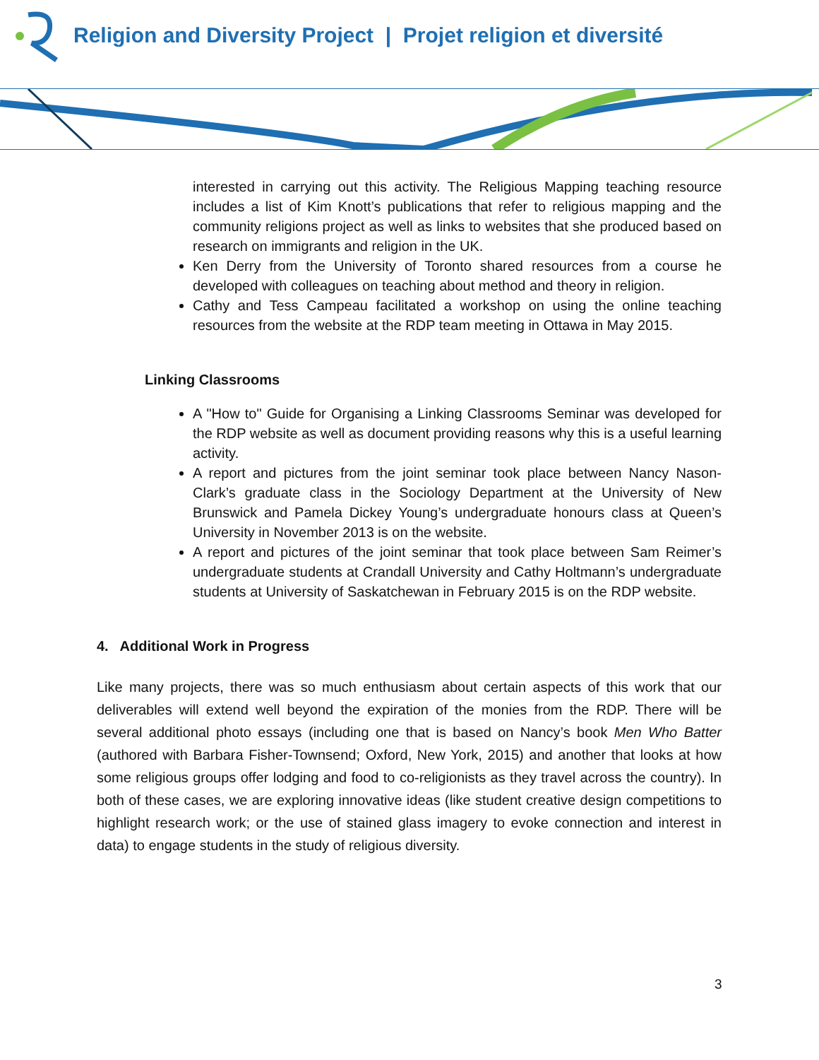Religion and Diversity Project | Projet religion et diversité
interested in carrying out this activity. The Religious Mapping teaching resource includes a list of Kim Knott’s publications that refer to religious mapping and the community religions project as well as links to websites that she produced based on research on immigrants and religion in the UK.
Ken Derry from the University of Toronto shared resources from a course he developed with colleagues on teaching about method and theory in religion.
Cathy and Tess Campeau facilitated a workshop on using the online teaching resources from the website at the RDP team meeting in Ottawa in May 2015.
Linking Classrooms
A "How to" Guide for Organising a Linking Classrooms Seminar was developed for the RDP website as well as document providing reasons why this is a useful learning activity.
A report and pictures from the joint seminar took place between Nancy Nason-Clark’s graduate class in the Sociology Department at the University of New Brunswick and Pamela Dickey Young’s undergraduate honours class at Queen’s University in November 2013 is on the website.
A report and pictures of the joint seminar that took place between Sam Reimer’s undergraduate students at Crandall University and Cathy Holtmann’s undergraduate students at University of Saskatchewan in February 2015 is on the RDP website.
4. Additional Work in Progress
Like many projects, there was so much enthusiasm about certain aspects of this work that our deliverables will extend well beyond the expiration of the monies from the RDP. There will be several additional photo essays (including one that is based on Nancy’s book Men Who Batter (authored with Barbara Fisher-Townsend; Oxford, New York, 2015) and another that looks at how some religious groups offer lodging and food to co-religionists as they travel across the country). In both of these cases, we are exploring innovative ideas (like student creative design competitions to highlight research work; or the use of stained glass imagery to evoke connection and interest in data) to engage students in the study of religious diversity.
3